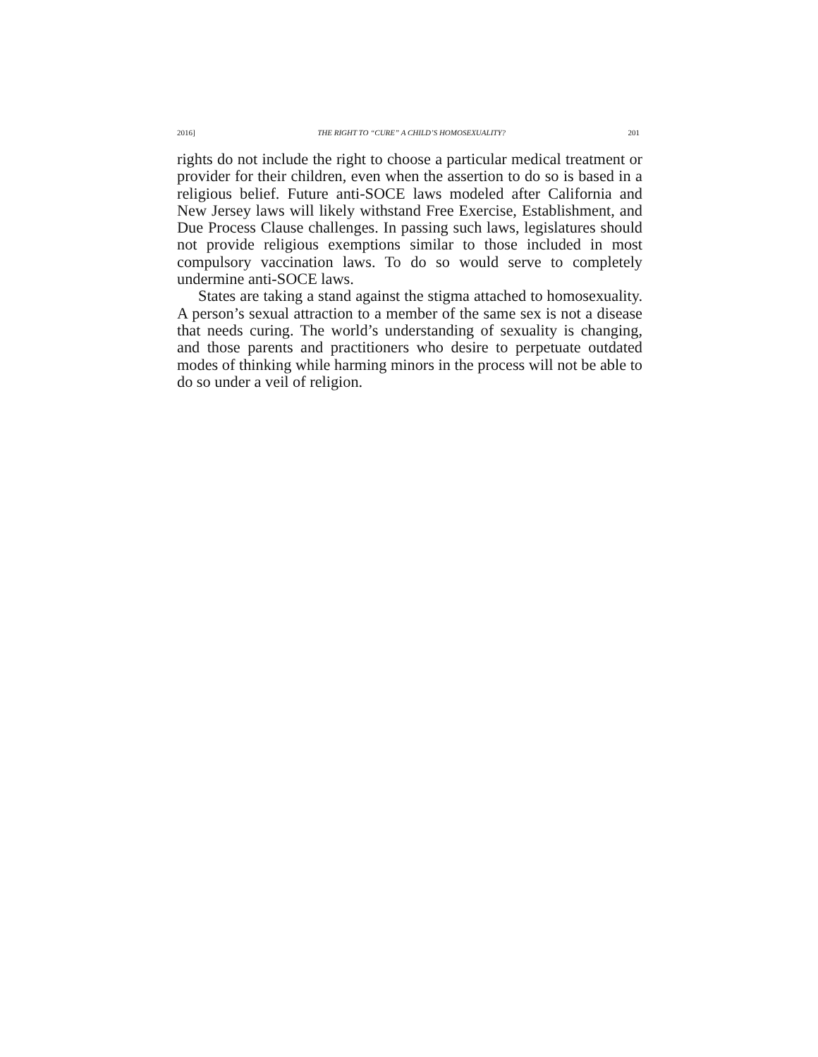2016] THE RIGHT TO “CURE” A CHILD’S HOMOSEXUALITY? 201
rights do not include the right to choose a particular medical treatment or provider for their children, even when the assertion to do so is based in a religious belief. Future anti-SOCE laws modeled after California and New Jersey laws will likely withstand Free Exercise, Establishment, and Due Process Clause challenges. In passing such laws, legislatures should not provide religious exemptions similar to those included in most compulsory vaccination laws. To do so would serve to completely undermine anti-SOCE laws.
States are taking a stand against the stigma attached to homosexuality. A person’s sexual attraction to a member of the same sex is not a disease that needs curing. The world’s understanding of sexuality is changing, and those parents and practitioners who desire to perpetuate outdated modes of thinking while harming minors in the process will not be able to do so under a veil of religion.